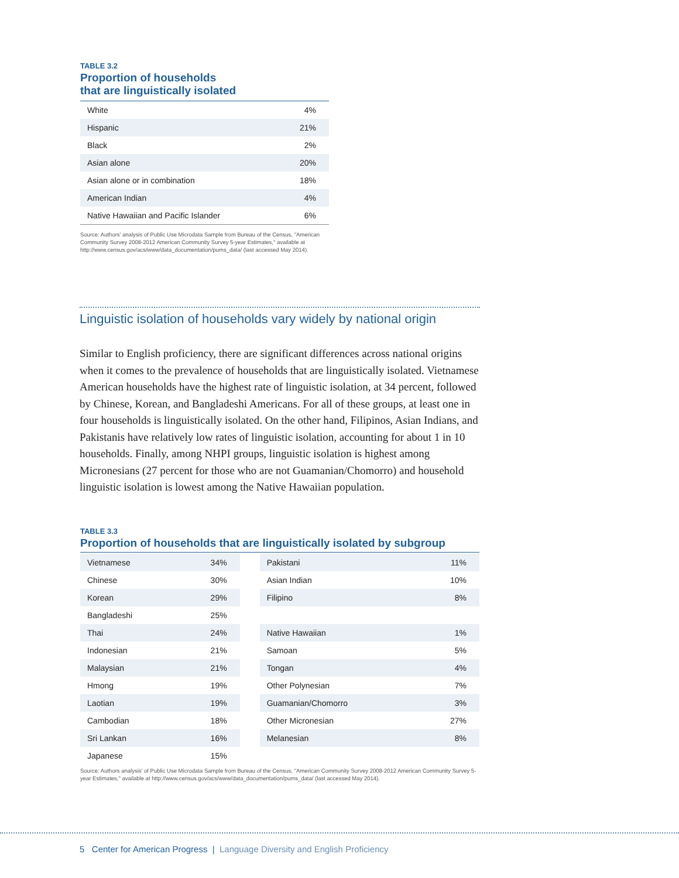TABLE 3.2
Proportion of households
that are linguistically isolated
| White | 4% |
| Hispanic | 21% |
| Black | 2% |
| Asian alone | 20% |
| Asian alone or in combination | 18% |
| American Indian | 4% |
| Native Hawaiian and Pacific Islander | 6% |
Source: Authors' analysis of Public Use Microdata Sample from Bureau of the Census, "American Community Survey 2008-2012 American Community Survey 5-year Estimates," available at http://www.census.gov/acs/www/data_documentation/pums_data/ (last accessed May 2014).
Linguistic isolation of households vary widely by national origin
Similar to English proficiency, there are significant differences across national origins when it comes to the prevalence of households that are linguistically isolated. Vietnamese American households have the highest rate of linguistic isolation, at 34 percent, followed by Chinese, Korean, and Bangladeshi Americans. For all of these groups, at least one in four households is linguistically isolated. On the other hand, Filipinos, Asian Indians, and Pakistanis have relatively low rates of linguistic isolation, accounting for about 1 in 10 households. Finally, among NHPI groups, linguistic isolation is highest among Micronesians (27 percent for those who are not Guamanian/Chomorro) and household linguistic isolation is lowest among the Native Hawaiian population.
TABLE 3.3
Proportion of households that are linguistically isolated by subgroup
| Vietnamese | 34% | | Pakistani | 11% |
| Chinese | 30% | | Asian Indian | 10% |
| Korean | 29% | | Filipino | 8% |
| Bangladeshi | 25% | | | |
| Thai | 24% | | Native Hawaiian | 1% |
| Indonesian | 21% | | Samoan | 5% |
| Malaysian | 21% | | Tongan | 4% |
| Hmong | 19% | | Other Polynesian | 7% |
| Laotian | 19% | | Guamanian/Chomorro | 3% |
| Cambodian | 18% | | Other Micronesian | 27% |
| Sri Lankan | 16% | | Melanesian | 8% |
| Japanese | 15% | | | |
Source: Authors analysis' of Public Use Microdata Sample from Bureau of the Census, "American Community Survey 2008-2012 American Community Survey 5-year Estimates," available at http://www.census.gov/acs/www/data_documentation/pums_data/ (last accessed May 2014).
5 Center for American Progress | Language Diversity and English Proficiency